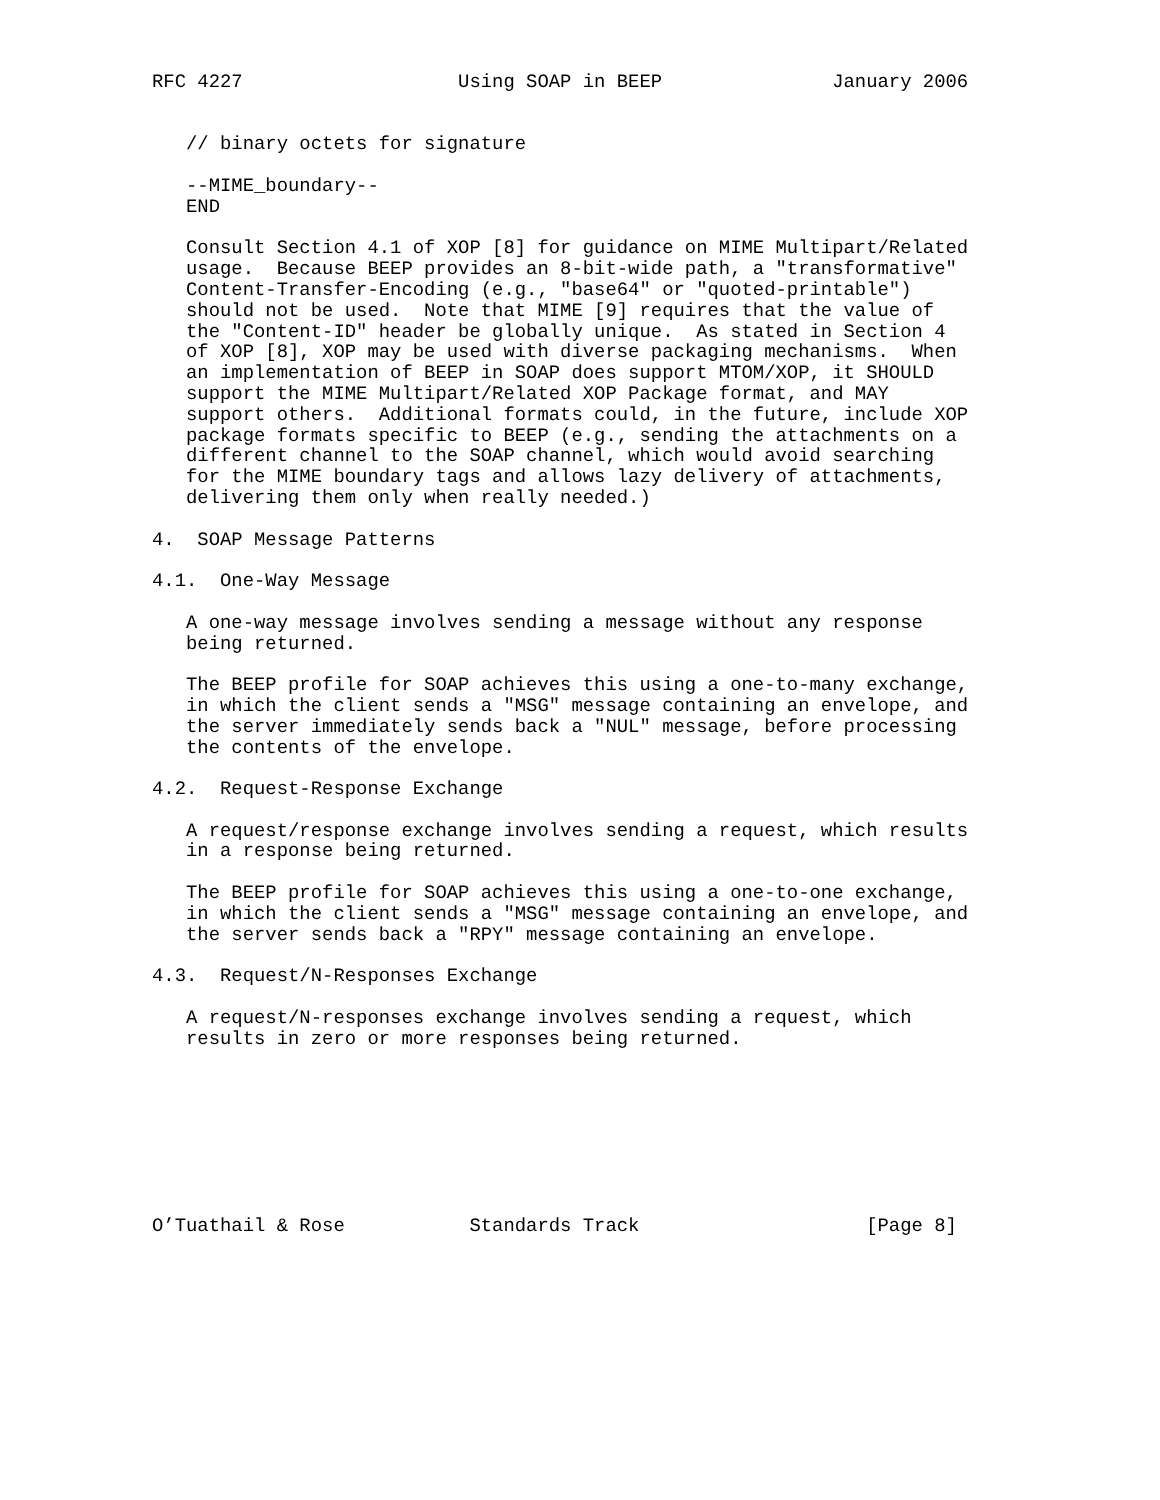RFC 4227                   Using SOAP in BEEP               January 2006


   // binary octets for signature

   --MIME_boundary--
   END

   Consult Section 4.1 of XOP [8] for guidance on MIME Multipart/Related
   usage.  Because BEEP provides an 8-bit-wide path, a "transformative"
   Content-Transfer-Encoding (e.g., "base64" or "quoted-printable")
   should not be used.  Note that MIME [9] requires that the value of
   the "Content-ID" header be globally unique.  As stated in Section 4
   of XOP [8], XOP may be used with diverse packaging mechanisms.  When
   an implementation of BEEP in SOAP does support MTOM/XOP, it SHOULD
   support the MIME Multipart/Related XOP Package format, and MAY
   support others.  Additional formats could, in the future, include XOP
   package formats specific to BEEP (e.g., sending the attachments on a
   different channel to the SOAP channel, which would avoid searching
   for the MIME boundary tags and allows lazy delivery of attachments,
   delivering them only when really needed.)

4.  SOAP Message Patterns

4.1.  One-Way Message

   A one-way message involves sending a message without any response
   being returned.

   The BEEP profile for SOAP achieves this using a one-to-many exchange,
   in which the client sends a "MSG" message containing an envelope, and
   the server immediately sends back a "NUL" message, before processing
   the contents of the envelope.

4.2.  Request-Response Exchange

   A request/response exchange involves sending a request, which results
   in a response being returned.

   The BEEP profile for SOAP achieves this using a one-to-one exchange,
   in which the client sends a "MSG" message containing an envelope, and
   the server sends back a "RPY" message containing an envelope.

4.3.  Request/N-Responses Exchange

   A request/N-responses exchange involves sending a request, which
   results in zero or more responses being returned.








O’Tuathail & Rose           Standards Track                    [Page 8]